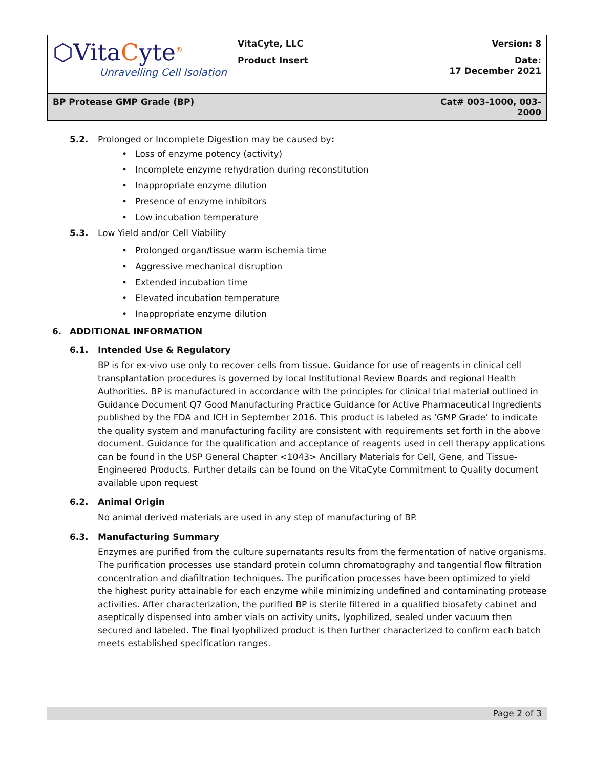| ⬡Vita C yte<sup>®</sup> Unravelling Cell Isolation | VitaCyte, LLC | Version: 8 |
| | Product Insert | Date: 17 December 2021 |
| BP Protease GMP Grade (BP) | | Cat# 003-1000, 003-2000 |
5.2. Prolonged or Incomplete Digestion may be caused by:
• Loss of enzyme potency (activity)
• Incomplete enzyme rehydration during reconstitution
• Inappropriate enzyme dilution
• Presence of enzyme inhibitors
• Low incubation temperature
5.3. Low Yield and/or Cell Viability
• Prolonged organ/tissue warm ischemia time
• Aggressive mechanical disruption
• Extended incubation time
• Elevated incubation temperature
• Inappropriate enzyme dilution
6. ADDITIONAL INFORMATION
6.1. Intended Use & Regulatory
BP is for ex-vivo use only to recover cells from tissue. Guidance for use of reagents in clinical cell transplantation procedures is governed by local Institutional Review Boards and regional Health Authorities. BP is manufactured in accordance with the principles for clinical trial material outlined in Guidance Document Q7 Good Manufacturing Practice Guidance for Active Pharmaceutical Ingredients published by the FDA and ICH in September 2016. This product is labeled as ‘GMP Grade’ to indicate the quality system and manufacturing facility are consistent with requirements set forth in the above document. Guidance for the qualification and acceptance of reagents used in cell therapy applications can be found in the USP General Chapter <1043> Ancillary Materials for Cell, Gene, and Tissue-Engineered Products. Further details can be found on the VitaCyte Commitment to Quality document available upon request
6.2. Animal Origin
No animal derived materials are used in any step of manufacturing of BP.
6.3. Manufacturing Summary
Enzymes are purified from the culture supernatants results from the fermentation of native organisms. The purification processes use standard protein column chromatography and tangential flow filtration concentration and diafiltration techniques. The purification processes have been optimized to yield the highest purity attainable for each enzyme while minimizing undefined and contaminating protease activities. After characterization, the purified BP is sterile filtered in a qualified biosafety cabinet and aseptically dispensed into amber vials on activity units, lyophilized, sealed under vacuum then secured and labeled. The final lyophilized product is then further characterized to confirm each batch meets established specification ranges.
Page 2 of 3